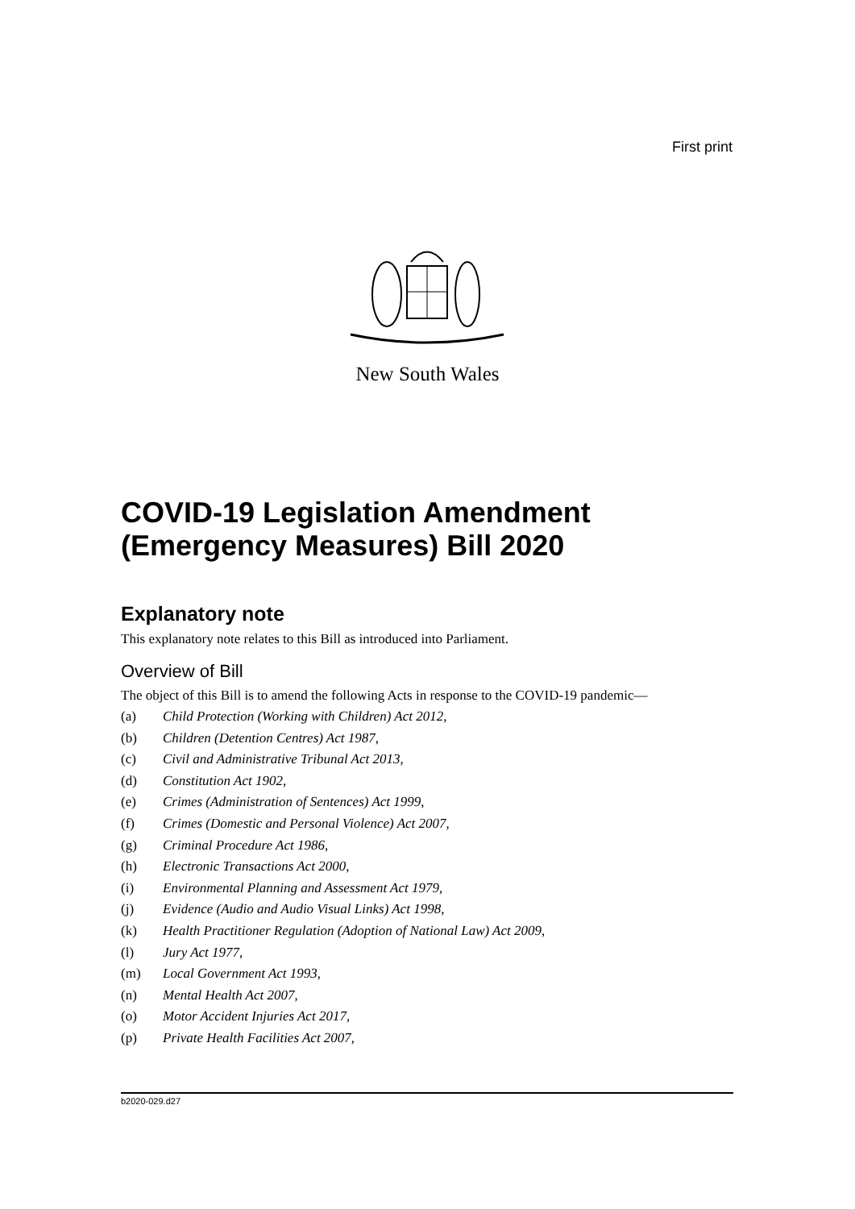First print
New South Wales
COVID-19 Legislation Amendment (Emergency Measures) Bill 2020
Explanatory note
This explanatory note relates to this Bill as introduced into Parliament.
Overview of Bill
The object of this Bill is to amend the following Acts in response to the COVID-19 pandemic—
(a) Child Protection (Working with Children) Act 2012,
(b) Children (Detention Centres) Act 1987,
(c) Civil and Administrative Tribunal Act 2013,
(d) Constitution Act 1902,
(e) Crimes (Administration of Sentences) Act 1999,
(f) Crimes (Domestic and Personal Violence) Act 2007,
(g) Criminal Procedure Act 1986,
(h) Electronic Transactions Act 2000,
(i) Environmental Planning and Assessment Act 1979,
(j) Evidence (Audio and Audio Visual Links) Act 1998,
(k) Health Practitioner Regulation (Adoption of National Law) Act 2009,
(l) Jury Act 1977,
(m) Local Government Act 1993,
(n) Mental Health Act 2007,
(o) Motor Accident Injuries Act 2017,
(p) Private Health Facilities Act 2007,
b2020-029.d27